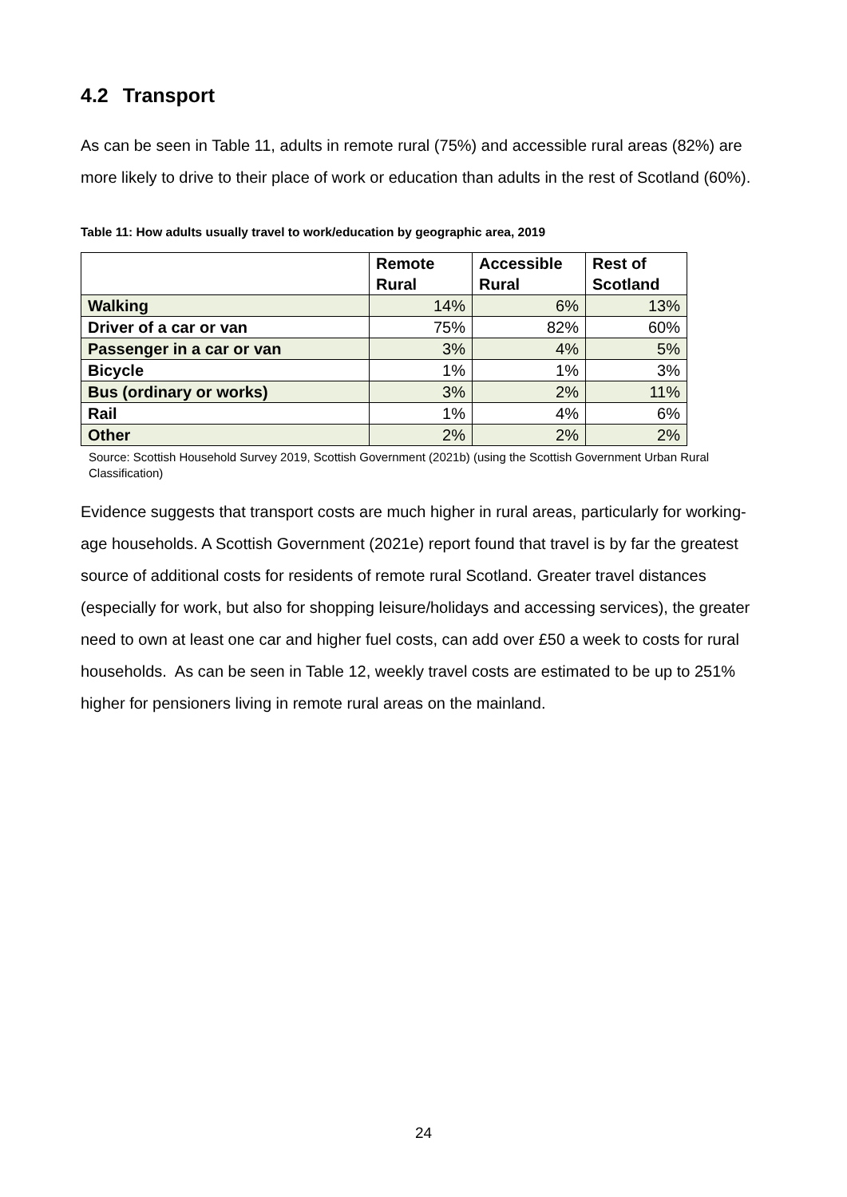4.2 Transport
As can be seen in Table 11, adults in remote rural (75%) and accessible rural areas (82%) are more likely to drive to their place of work or education than adults in the rest of Scotland (60%).
Table 11: How adults usually travel to work/education by geographic area, 2019
| | Remote Rural | Accessible Rural | Rest of Scotland |
| --- | --- | --- | --- |
| Walking | 14% | 6% | 13% |
| Driver of a car or van | 75% | 82% | 60% |
| Passenger in a car or van | 3% | 4% | 5% |
| Bicycle | 1% | 1% | 3% |
| Bus (ordinary or works) | 3% | 2% | 11% |
| Rail | 1% | 4% | 6% |
| Other | 2% | 2% | 2% |
Source: Scottish Household Survey 2019, Scottish Government (2021b) (using the Scottish Government Urban Rural Classification)
Evidence suggests that transport costs are much higher in rural areas, particularly for working-age households. A Scottish Government (2021e) report found that travel is by far the greatest source of additional costs for residents of remote rural Scotland. Greater travel distances (especially for work, but also for shopping leisure/holidays and accessing services), the greater need to own at least one car and higher fuel costs, can add over £50 a week to costs for rural households. As can be seen in Table 12, weekly travel costs are estimated to be up to 251% higher for pensioners living in remote rural areas on the mainland.
24